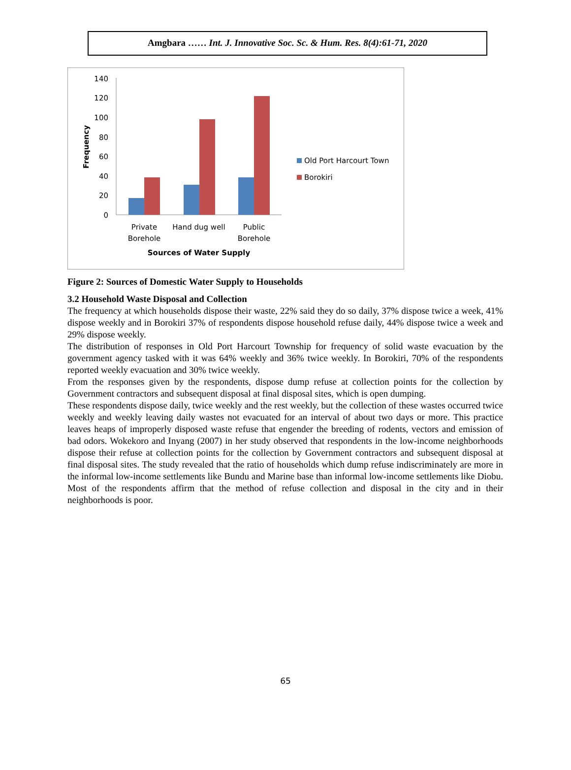Amgbara …… Int. J. Innovative Soc. Sc. & Hum. Res. 8(4):61-71, 2020
140
120
100
80
60
40
20
0
Private
Borehole
Hand dug well
Public
Borehole
Sources of Water Supply
Frequency
Old Port Harcourt Town
Borokiri
Figure 2: Sources of Domestic Water Supply to Households
3.2 Household Waste Disposal and Collection
The frequency at which households dispose their waste, 22% said they do so daily, 37% dispose twice a week, 41% dispose weekly and in Borokiri 37% of respondents dispose household refuse daily, 44% dispose twice a week and 29% dispose weekly.
The distribution of responses in Old Port Harcourt Township for frequency of solid waste evacuation by the government agency tasked with it was 64% weekly and 36% twice weekly. In Borokiri, 70% of the respondents reported weekly evacuation and 30% twice weekly.
From the responses given by the respondents, dispose dump refuse at collection points for the collection by Government contractors and subsequent disposal at final disposal sites, which is open dumping.
These respondents dispose daily, twice weekly and the rest weekly, but the collection of these wastes occurred twice weekly and weekly leaving daily wastes not evacuated for an interval of about two days or more. This practice leaves heaps of improperly disposed waste refuse that engender the breeding of rodents, vectors and emission of bad odors. Wokekoro and Inyang (2007) in her study observed that respondents in the low-income neighborhoods dispose their refuse at collection points for the collection by Government contractors and subsequent disposal at final disposal sites. The study revealed that the ratio of households which dump refuse indiscriminately are more in the informal low-income settlements like Bundu and Marine base than informal low-income settlements like Diobu. Most of the respondents affirm that the method of refuse collection and disposal in the city and in their neighborhoods is poor.
65